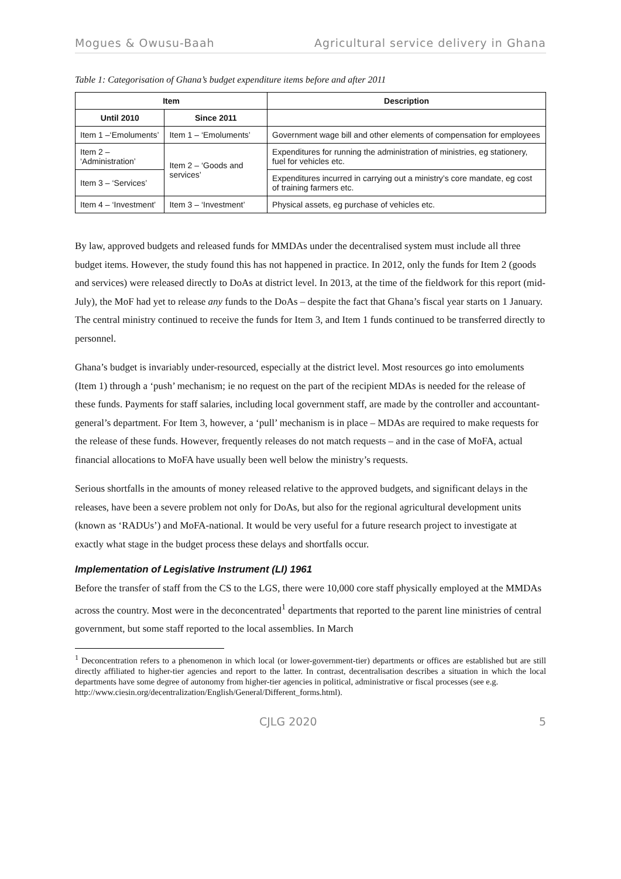Mogues & Owusu-Baah Agricultural service delivery in Ghana
Table 1: Categorisation of Ghana’s budget expenditure items before and after 2011
| Item | | Description |
| --- | --- | --- |
| Until 2010 | Since 2011 | |
| Item 1 –‘Emoluments’ | Item 1 – ‘Emoluments’ | Government wage bill and other elements of compensation for employees |
| Item 2 – ‘Administration’ | Item 2 – ‘Goods and services’ | Expenditures for running the administration of ministries, eg stationery, fuel for vehicles etc. |
| Item 3 – ‘Services’ | | Expenditures incurred in carrying out a ministry’s core mandate, eg cost of training farmers etc. |
| Item 4 – ‘Investment’ | Item 3 – ‘Investment’ | Physical assets, eg purchase of vehicles etc. |
By law, approved budgets and released funds for MMDAs under the decentralised system must include all three budget items. However, the study found this has not happened in practice. In 2012, only the funds for Item 2 (goods and services) were released directly to DoAs at district level. In 2013, at the time of the fieldwork for this report (mid-July), the MoF had yet to release any funds to the DoAs – despite the fact that Ghana’s fiscal year starts on 1 January. The central ministry continued to receive the funds for Item 3, and Item 1 funds continued to be transferred directly to personnel.
Ghana’s budget is invariably under-resourced, especially at the district level. Most resources go into emoluments (Item 1) through a ‘push’ mechanism; ie no request on the part of the recipient MDAs is needed for the release of these funds. Payments for staff salaries, including local government staff, are made by the controller and accountant-general’s department. For Item 3, however, a ‘pull’ mechanism is in place – MDAs are required to make requests for the release of these funds. However, frequently releases do not match requests – and in the case of MoFA, actual financial allocations to MoFA have usually been well below the ministry’s requests.
Serious shortfalls in the amounts of money released relative to the approved budgets, and significant delays in the releases, have been a severe problem not only for DoAs, but also for the regional agricultural development units (known as ‘RADUs’) and MoFA-national. It would be very useful for a future research project to investigate at exactly what stage in the budget process these delays and shortfalls occur.
Implementation of Legislative Instrument (LI) 1961
Before the transfer of staff from the CS to the LGS, there were 10,000 core staff physically employed at the MMDAs across the country. Most were in the deconcentrated<sup>1</sup> departments that reported to the parent line ministries of central government, but some staff reported to the local assemblies. In March
<sup>1</sup> Deconcentration refers to a phenomenon in which local (or lower-government-tier) departments or offices are established but are still directly affiliated to higher-tier agencies and report to the latter. In contrast, decentralisation describes a situation in which the local departments have some degree of autonomy from higher-tier agencies in political, administrative or fiscal processes (see e.g.
http://www.ciesin.org/decentralization/English/General/Different_forms.html).
CJLG 2020 5